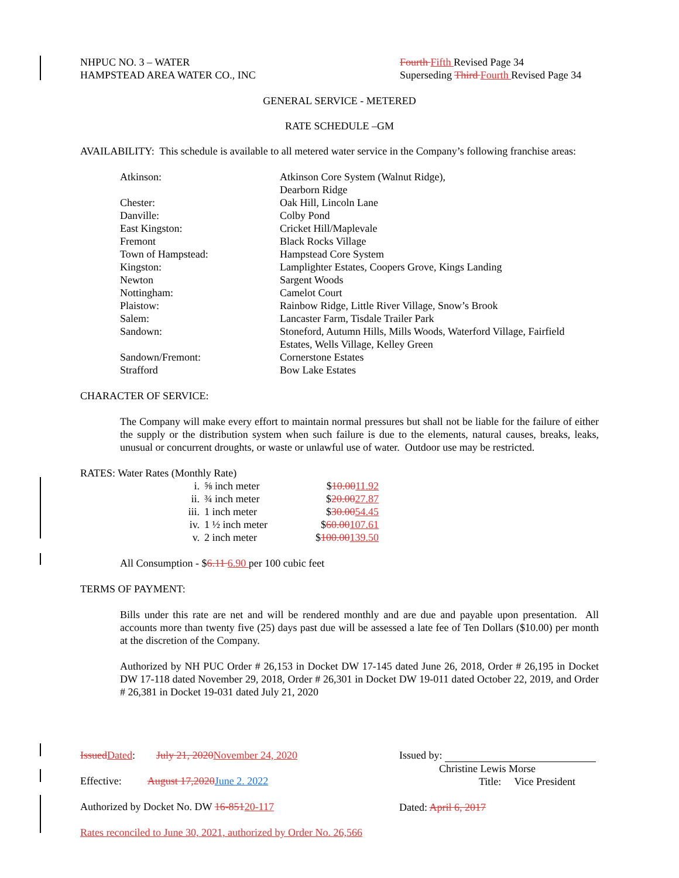NHPUC NO. 3 – WATER
HAMPSTEAD AREA WATER CO., INC
Fourth Fifth Revised Page 34
Superseding Third Fourth Revised Page 34
GENERAL SERVICE - METERED
RATE SCHEDULE –GM
AVAILABILITY: This schedule is available to all metered water service in the Company’s following franchise areas:
| Atkinson: | Atkinson Core System (Walnut Ridge), Dearborn Ridge |
| Chester: | Oak Hill, Lincoln Lane |
| Danville: | Colby Pond |
| East Kingston: | Cricket Hill/Maplevale |
| Fremont | Black Rocks Village |
| Town of Hampstead: | Hampstead Core System |
| Kingston: | Lamplighter Estates, Coopers Grove, Kings Landing |
| Newton | Sargent Woods |
| Nottingham: | Camelot Court |
| Plaistow: | Rainbow Ridge, Little River Village, Snow’s Brook |
| Salem: | Lancaster Farm, Tisdale Trailer Park |
| Sandown: | Stoneford, Autumn Hills, Mills Woods, Waterford Village, Fairfield Estates, Wells Village, Kelley Green |
| Sandown/Fremont: | Cornerstone Estates |
| Strafford | Bow Lake Estates |
CHARACTER OF SERVICE:
The Company will make every effort to maintain normal pressures but shall not be liable for the failure of either the supply or the distribution system when such failure is due to the elements, natural causes, breaks, leaks, unusual or concurrent droughts, or waste or unlawful use of water. Outdoor use may be restricted.
RATES: Water Rates (Monthly Rate)
| i. | ⅝ inch meter | $ 10.00 11.92 |
| ii. | ¾ inch meter | $ 20.00 27.87 |
| iii. | 1 inch meter | $ 30.00 54.45 |
| iv. | 1 ½ inch meter | $ 60.00 107.61 |
| v. | 2 inch meter | $ 100.00 139.50 |
All Consumption - $6.11 6.90 per 100 cubic feet
TERMS OF PAYMENT:
Bills under this rate are net and will be rendered monthly and are due and payable upon presentation. All accounts more than twenty five (25) days past due will be assessed a late fee of Ten Dollars ($10.00) per month at the discretion of the Company.
Authorized by NH PUC Order # 26,153 in Docket DW 17-145 dated June 26, 2018, Order # 26,195 in Docket DW 17-118 dated November 29, 2018, Order # 26,301 in Docket DW 19-011 dated October 22, 2019, and Order # 26,381 in Docket 19-031 dated July 21, 2020
Issued Dated: July 21, 2020 November 24, 2020
Effective: August 17,2020 June 2. 2022
Authorized by Docket No. DW 16-85120-117
Rates reconciled to June 30, 2021, authorized by Order No. 26,566
Issued by:
Christine Lewis Morse
Title: Vice President
Dated: April 6, 2017